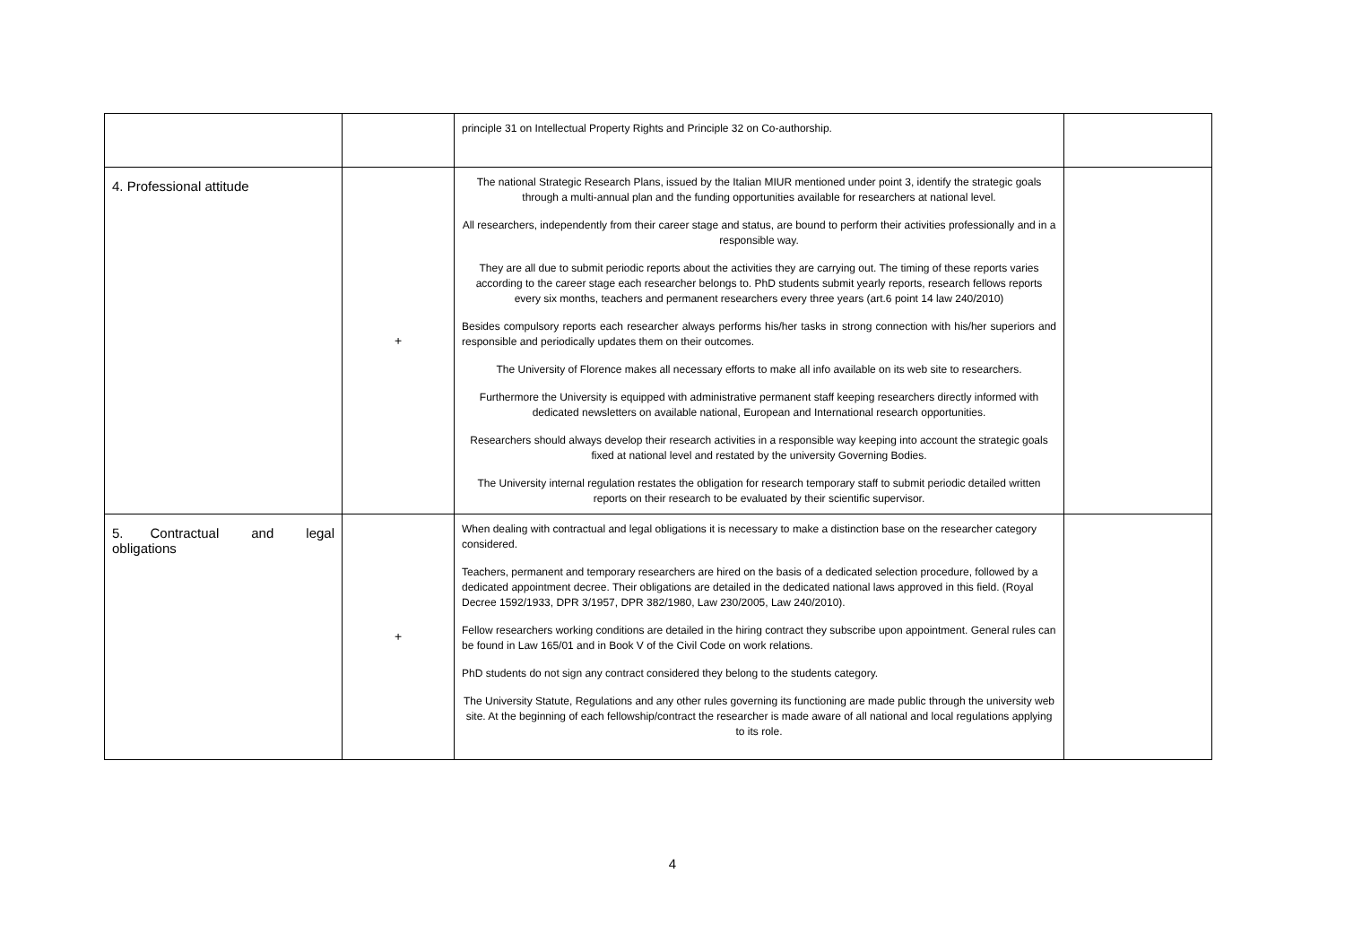| | | principle 31 on Intellectual Property Rights and Principle 32 on Co-authorship. | |
| 4. Professional attitude | + | The national Strategic Research Plans, issued by the Italian MIUR mentioned under point 3, identify the strategic goals through a multi-annual plan and the funding opportunities available for researchers at national level. All researchers, independently from their career stage and status, are bound to perform their activities professionally and in a responsible way. They are all due to submit periodic reports about the activities they are carrying out. The timing of these reports varies according to the career stage each researcher belongs to. PhD students submit yearly reports, research fellows reports every six months, teachers and permanent researchers every three years (art.6 point 14 law 240/2010) Besides compulsory reports each researcher always performs his/her tasks in strong connection with his/her superiors and responsible and periodically updates them on their outcomes. The University of Florence makes all necessary efforts to make all info available on its web site to researchers. Furthermore the University is equipped with administrative permanent staff keeping researchers directly informed with dedicated newsletters on available national, European and International research opportunities. Researchers should always develop their research activities in a responsible way keeping into account the strategic goals fixed at national level and restated by the university Governing Bodies. The University internal regulation restates the obligation for research temporary staff to submit periodic detailed written reports on their research to be evaluated by their scientific supervisor. | |
| 5. Contractual and legal obligations | + | When dealing with contractual and legal obligations it is necessary to make a distinction base on the researcher category considered. Teachers, permanent and temporary researchers are hired on the basis of a dedicated selection procedure, followed by a dedicated appointment decree. Their obligations are detailed in the dedicated national laws approved in this field. (Royal Decree 1592/1933, DPR 3/1957, DPR 382/1980, Law 230/2005, Law 240/2010). Fellow researchers working conditions are detailed in the hiring contract they subscribe upon appointment. General rules can be found in Law 165/01 and in Book V of the Civil Code on work relations. PhD students do not sign any contract considered they belong to the students category. The University Statute, Regulations and any other rules governing its functioning are made public through the university web site. At the beginning of each fellowship/contract the researcher is made aware of all national and local regulations applying to its role. | |
4